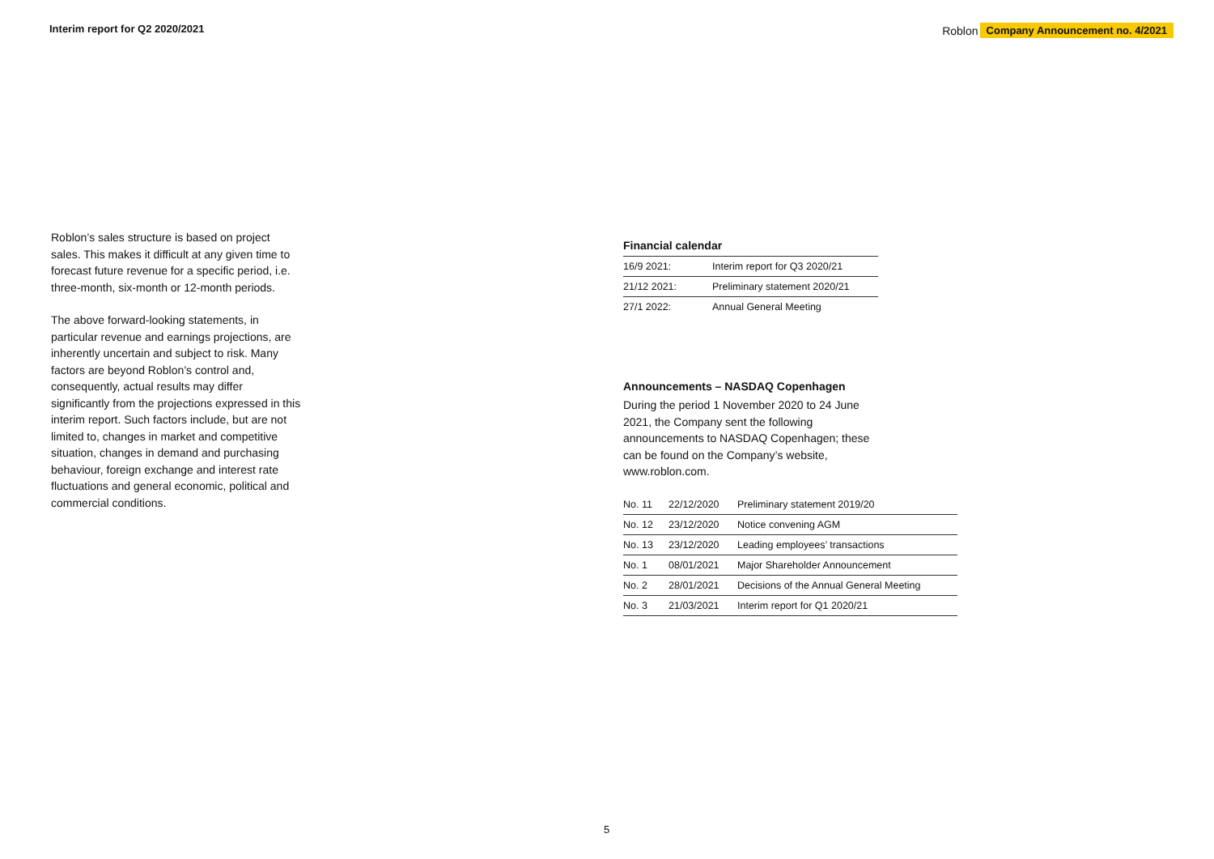Interim report for Q2 2020/2021
Roblon Company Announcement no. 4/2021
Roblon’s sales structure is based on project sales. This makes it difficult at any given time to forecast future revenue for a specific period, i.e. three-month, six-month or 12-month periods.
The above forward-looking statements, in particular revenue and earnings projections, are inherently uncertain and subject to risk. Many factors are beyond Roblon’s control and, consequently, actual results may differ significantly from the projections expressed in this interim report. Such factors include, but are not limited to, changes in market and competitive situation, changes in demand and purchasing behaviour, foreign exchange and interest rate fluctuations and general economic, political and commercial conditions.
Financial calendar
| 16/9 2021: | Interim report for Q3 2020/21 |
| 21/12 2021: | Preliminary statement 2020/21 |
| 27/1 2022: | Annual General Meeting |
Announcements – NASDAQ Copenhagen
During the period 1 November 2020 to 24 June 2021, the Company sent the following announcements to NASDAQ Copenhagen; these can be found on the Company’s website, www.roblon.com.
| No. 11 | 22/12/2020 | Preliminary statement 2019/20 |
| No. 12 | 23/12/2020 | Notice convening AGM |
| No. 13 | 23/12/2020 | Leading employees’ transactions |
| No. 1 | 08/01/2021 | Major Shareholder Announcement |
| No. 2 | 28/01/2021 | Decisions of the Annual General Meeting |
| No. 3 | 21/03/2021 | Interim report for Q1 2020/21 |
5